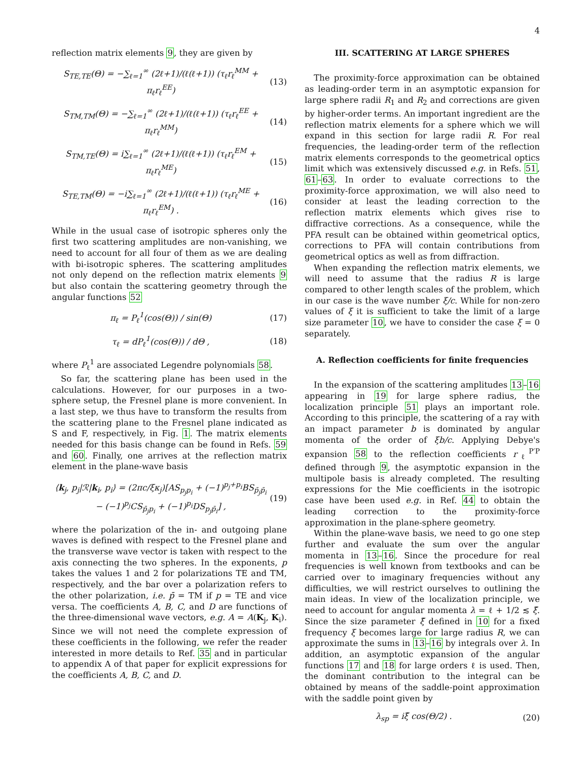4
reflection matrix elements 9, they are given by
S<sub>TE,TE</sub>(Θ) = −∑<sub>ℓ=1</sub><sup>∞</sup> (2ℓ+1)/(ℓ(ℓ+1)) (τ<sub>ℓ</sub>r<sub>ℓ</sub><sup>MM</sup> + π<sub>ℓ</sub>r<sub>ℓ</sub><sup>EE</sup>) (13)
S<sub>TM,TM</sub>(Θ) = −∑<sub>ℓ=1</sub><sup>∞</sup> (2ℓ+1)/(ℓ(ℓ+1)) (τ<sub>ℓ</sub>r<sub>ℓ</sub><sup>EE</sup> + π<sub>ℓ</sub>r<sub>ℓ</sub><sup>MM</sup>) (14)
S<sub>TM,TE</sub>(Θ) = i∑<sub>ℓ=1</sub><sup>∞</sup> (2ℓ+1)/(ℓ(ℓ+1)) (τ<sub>ℓ</sub>r<sub>ℓ</sub><sup>EM</sup> + π<sub>ℓ</sub>r<sub>ℓ</sub><sup>ME</sup>) (15)
S<sub>TE,TM</sub>(Θ) = −i∑<sub>ℓ=1</sub><sup>∞</sup> (2ℓ+1)/(ℓ(ℓ+1)) (τ<sub>ℓ</sub>r<sub>ℓ</sub><sup>ME</sup> + π<sub>ℓ</sub>r<sub>ℓ</sub><sup>EM</sup>) . (16)
While in the usual case of isotropic spheres only the first two scattering amplitudes are non-vanishing, we need to account for all four of them as we are dealing with bi-isotropic spheres. The scattering amplitudes not only depend on the reflection matrix elements 9 but also contain the scattering geometry through the angular functions 52
π<sub>ℓ</sub> = P<sub>ℓ</sub><sup>1</sup>(cos(Θ)) / sin(Θ) (17)
τ<sub>ℓ</sub> = dP<sub>ℓ</sub><sup>1</sup>(cos(Θ)) / dΘ , (18)
where P<sub>ℓ</sub><sup>1</sup> are associated Legendre polynomials 58.
So far, the scattering plane has been used in the calculations. However, for our purposes in a two-sphere setup, the Fresnel plane is more convenient. In a last step, we thus have to transform the results from the scattering plane to the Fresnel plane indicated as S and F, respectively, in Fig. 1. The matrix elements needed for this basis change can be found in Refs. 59 and 60. Finally, one arrives at the reflection matrix element in the plane-wave basis
⟨k<sub>j</sub>, p<sub>j</sub>|ℛ|k<sub>i</sub>, p<sub>i</sub>⟩ = (2πc/ξκ<sub>j</sub>)[AS<sub>p<sub>j</sub>p<sub>i</sub></sub> + (−1)<sup>p<sub>j</sub>+p<sub>i</sub></sup>BS<sub>p̄<sub>j</sub>p̄<sub>i</sub></sub> − (−1)<sup>p<sub>j</sub></sup>CS<sub>p̄<sub>j</sub>p<sub>i</sub></sub> + (−1)<sup>p<sub>i</sub></sup>DS<sub>p<sub>j</sub>p̄<sub>i</sub></sub>] , (19)
where the polarization of the in- and outgoing plane waves is defined with respect to the Fresnel plane and the transverse wave vector is taken with respect to the axis connecting the two spheres. In the exponents, p takes the values 1 and 2 for polarizations TE and TM, respectively, and the bar over a polarization refers to the other polarization, i.e. p̄ = TM if p = TE and vice versa. The coefficients A, B, C, and D are functions of the three-dimensional wave vectors, e.g. A = A(K<sub>j</sub>, K<sub>i</sub>). Since we will not need the complete expression of these coefficients in the following, we refer the reader interested in more details to Ref. 35 and in particular to appendix A of that paper for explicit expressions for the coefficients A, B, C, and D.
III. SCATTERING AT LARGE SPHERES
The proximity-force approximation can be obtained as leading-order term in an asymptotic expansion for large sphere radii R<sub>1</sub> and R<sub>2</sub> and corrections are given by higher-order terms. An important ingredient are the reflection matrix elements for a sphere which we will expand in this section for large radii R. For real frequencies, the leading-order term of the reflection matrix elements corresponds to the geometrical optics limit which was extensively discussed e.g. in Refs. 51, 61–63. In order to evaluate corrections to the proximity-force approximation, we will also need to consider at least the leading correction to the reflection matrix elements which gives rise to diffractive corrections. As a consequence, while the PFA result can be obtained within geometrical optics, corrections to PFA will contain contributions from geometrical optics as well as from diffraction.
When expanding the reflection matrix elements, we will need to assume that the radius R is large compared to other length scales of the problem, which in our case is the wave number ξ/c. While for non-zero values of ξ it is sufficient to take the limit of a large size parameter 10, we have to consider the case ξ = 0 separately.
A. Reflection coefficients for finite frequencies
In the expansion of the scattering amplitudes 13–16 appearing in 19 for large sphere radius, the localization principle 51 plays an important role. According to this principle, the scattering of a ray with an impact parameter b is dominated by angular momenta of the order of ξb/c. Applying Debye's expansion 58 to the reflection coefficients r<sub>ℓ</sub><sup>P′P</sup> defined through 9, the asymptotic expansion in the multipole basis is already completed. The resulting expressions for the Mie coefficients in the isotropic case have been used e.g. in Ref. 44 to obtain the leading correction to the proximity-force approximation in the plane-sphere geometry.
Within the plane-wave basis, we need to go one step further and evaluate the sum over the angular momenta in 13–16. Since the procedure for real frequencies is well known from textbooks and can be carried over to imaginary frequencies without any difficulties, we will restrict ourselves to outlining the main ideas. In view of the localization principle, we need to account for angular momenta λ = ℓ + 1/2 ≲ ξ̃. Since the size parameter ξ̃ defined in 10 for a fixed frequency ξ becomes large for large radius R, we can approximate the sums in 13–16 by integrals over λ. In addition, an asymptotic expansion of the angular functions 17 and 18 for large orders ℓ is used. Then, the dominant contribution to the integral can be obtained by means of the saddle-point approximation with the saddle point given by
λ<sub>sp</sub> = iξ̃ cos(Θ/2) . (20)